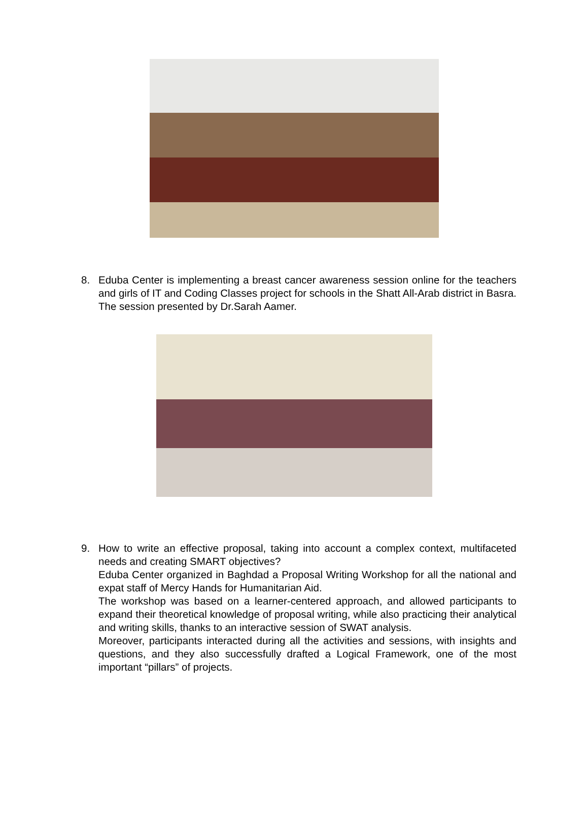8. Eduba Center is implementing a breast cancer awareness session online for the teachers and girls of IT and Coding Classes project for schools in the Shatt All-Arab district in Basra. The session presented by Dr.Sarah Aamer.
9. How to write an effective proposal, taking into account a complex context, multifaceted needs and creating SMART objectives?
Eduba Center organized in Baghdad a Proposal Writing Workshop for all the national and expat staff of Mercy Hands for Humanitarian Aid.
The workshop was based on a learner-centered approach, and allowed participants to expand their theoretical knowledge of proposal writing, while also practicing their analytical and writing skills, thanks to an interactive session of SWAT analysis.
Moreover, participants interacted during all the activities and sessions, with insights and questions, and they also successfully drafted a Logical Framework, one of the most important “pillars” of projects.